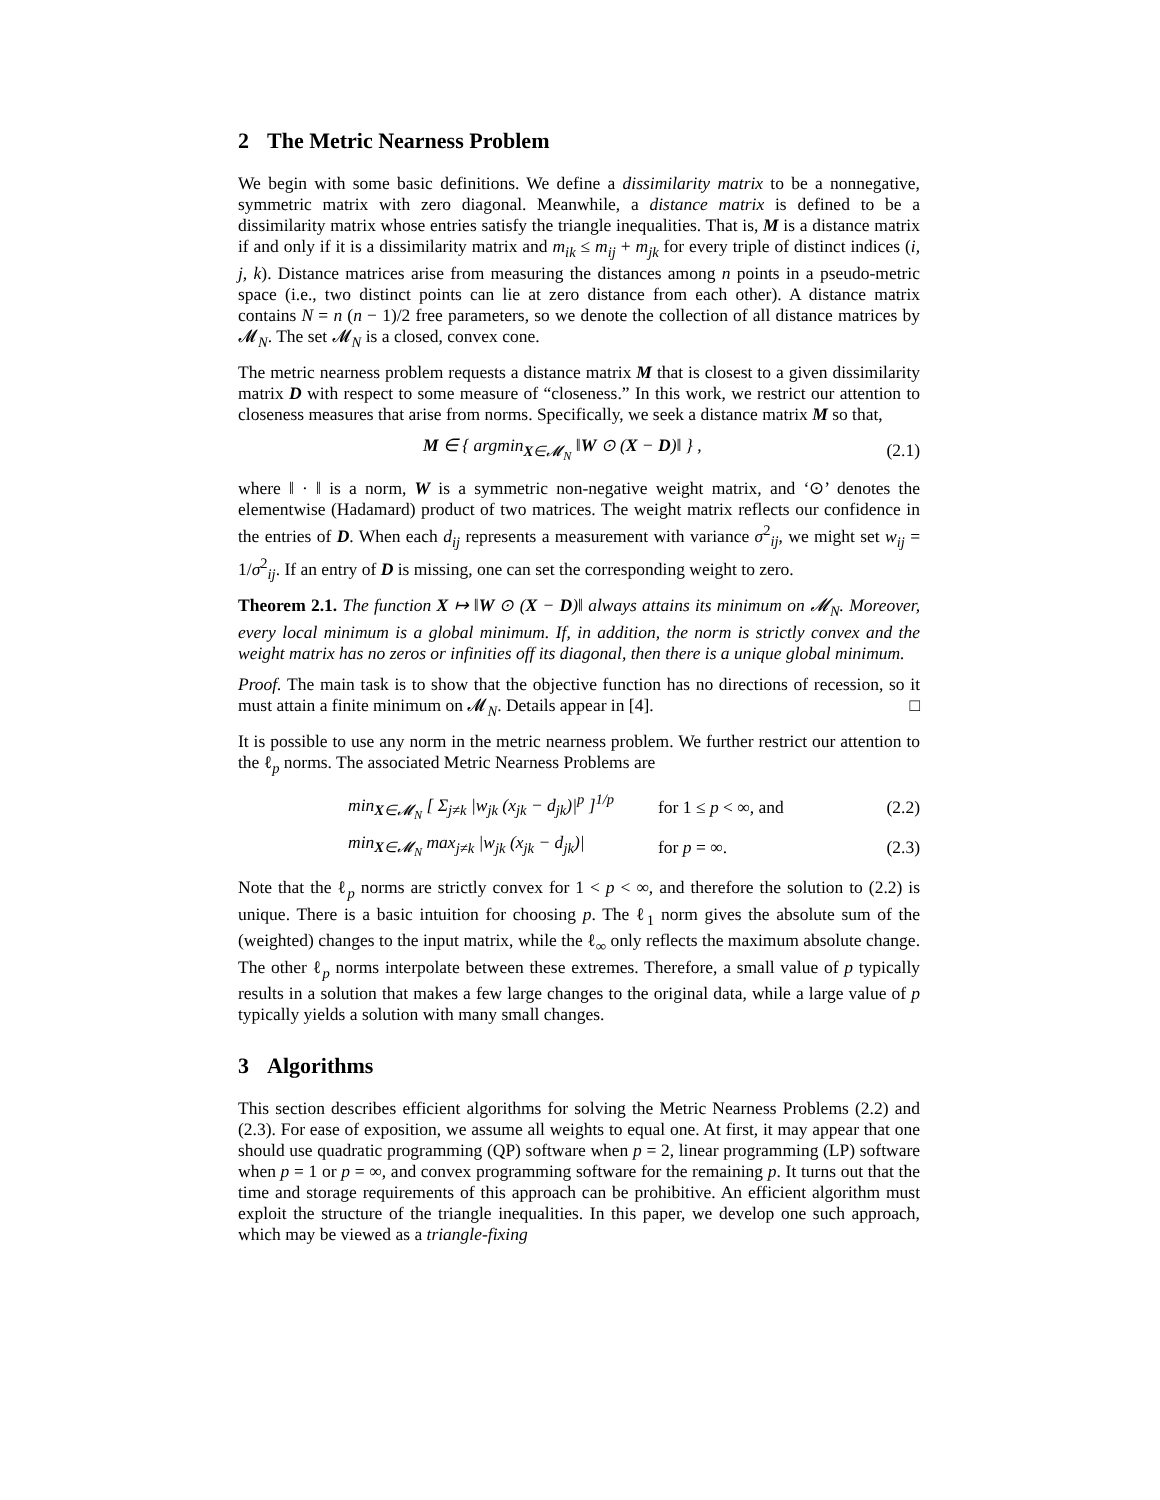2 The Metric Nearness Problem
We begin with some basic definitions. We define a dissimilarity matrix to be a nonnegative, symmetric matrix with zero diagonal. Meanwhile, a distance matrix is defined to be a dissimilarity matrix whose entries satisfy the triangle inequalities. That is, M is a distance matrix if and only if it is a dissimilarity matrix and m<sub>ik</sub> ≤ m<sub>ij</sub> + m<sub>jk</sub> for every triple of distinct indices (i, j, k). Distance matrices arise from measuring the distances among n points in a pseudo-metric space (i.e., two distinct points can lie at zero distance from each other). A distance matrix contains N = n (n − 1)/2 free parameters, so we denote the collection of all distance matrices by 𝓜<sub>N</sub>. The set 𝓜<sub>N</sub> is a closed, convex cone.
The metric nearness problem requests a distance matrix M that is closest to a given dissimilarity matrix D with respect to some measure of “closeness.” In this work, we restrict our attention to closeness measures that arise from norms. Specifically, we seek a distance matrix M so that,
M ∈ { argmin<sub>X∈𝓜<sub>N</sub></sub> ‖W ⊙ (X − D)‖ } , (2.1)
where ‖ · ‖ is a norm, W is a symmetric non-negative weight matrix, and ‘⊙’ denotes the elementwise (Hadamard) product of two matrices. The weight matrix reflects our confidence in the entries of D. When each d<sub>ij</sub> represents a measurement with variance σ<sup>2</sup><sub>ij</sub>, we might set w<sub>ij</sub> = 1/σ<sup>2</sup><sub>ij</sub>. If an entry of D is missing, one can set the corresponding weight to zero.
Theorem 2.1. The function X ↦ ‖W ⊙ (X − D)‖ always attains its minimum on 𝓜<sub>N</sub>. Moreover, every local minimum is a global minimum. If, in addition, the norm is strictly convex and the weight matrix has no zeros or infinities off its diagonal, then there is a unique global minimum.
Proof. The main task is to show that the objective function has no directions of recession, so it must attain a finite minimum on 𝓜<sub>N</sub>. Details appear in [4]. □
It is possible to use any norm in the metric nearness problem. We further restrict our attention to the ℓ<sub>p</sub> norms. The associated Metric Nearness Problems are
min<sub>X∈𝓜<sub>N</sub></sub> [ Σ<sub>j≠k</sub> |w<sub>jk</sub> (x<sub>jk</sub> − d<sub>jk</sub>)|<sup>p</sup> ]<sup>1/p</sup> for 1 ≤ p < ∞, and (2.2)
min<sub>X∈𝓜<sub>N</sub></sub> max<sub>j≠k</sub> |w<sub>jk</sub> (x<sub>jk</sub> − d<sub>jk</sub>)| for p = ∞. (2.3)
Note that the ℓ<sub>p</sub> norms are strictly convex for 1 < p < ∞, and therefore the solution to (2.2) is unique. There is a basic intuition for choosing p. The ℓ<sub>1</sub> norm gives the absolute sum of the (weighted) changes to the input matrix, while the ℓ<sub>∞</sub> only reflects the maximum absolute change. The other ℓ<sub>p</sub> norms interpolate between these extremes. Therefore, a small value of p typically results in a solution that makes a few large changes to the original data, while a large value of p typically yields a solution with many small changes.
3 Algorithms
This section describes efficient algorithms for solving the Metric Nearness Problems (2.2) and (2.3). For ease of exposition, we assume all weights to equal one. At first, it may appear that one should use quadratic programming (QP) software when p = 2, linear programming (LP) software when p = 1 or p = ∞, and convex programming software for the remaining p. It turns out that the time and storage requirements of this approach can be prohibitive. An efficient algorithm must exploit the structure of the triangle inequalities. In this paper, we develop one such approach, which may be viewed as a triangle-fixing